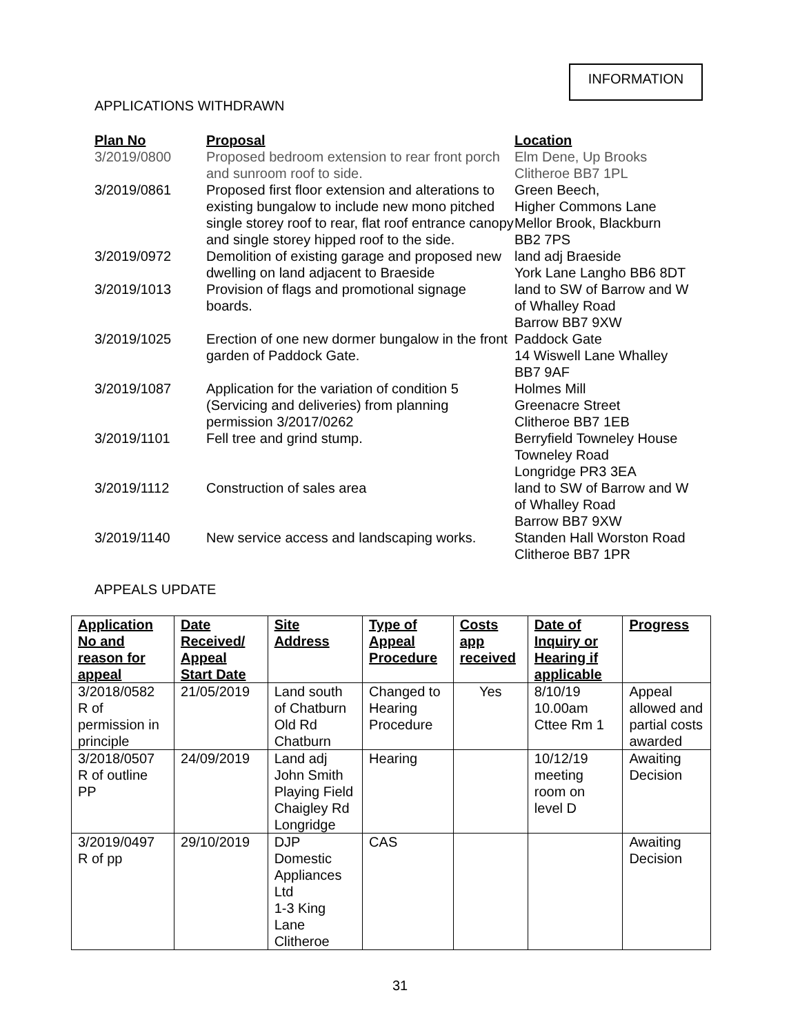INFORMATION
APPLICATIONS WITHDRAWN
| Plan No | Proposal | Location |
| --- | --- | --- |
| 3/2019/0800 | Proposed bedroom extension to rear front porch and sunroom roof to side. | Elm Dene, Up Brooks Clitheroe BB7 1PL |
| 3/2019/0861 | Proposed first floor extension and alterations to existing bungalow to include new mono pitched single storey roof to rear, flat roof entrance canopy and single storey hipped roof to the side. | Green Beech, Higher Commons Lane Mellor Brook, Blackburn BB2 7PS |
| 3/2019/0972 | Demolition of existing garage and proposed new dwelling on land adjacent to Braeside | land adj Braeside York Lane Langho BB6 8DT |
| 3/2019/1013 | Provision of flags and promotional signage boards. | land to SW of Barrow and W of Whalley Road Barrow BB7 9XW |
| 3/2019/1025 | Erection of one new dormer bungalow in the front garden of Paddock Gate. | Paddock Gate 14 Wiswell Lane Whalley BB7 9AF |
| 3/2019/1087 | Application for the variation of condition 5 (Servicing and deliveries) from planning permission 3/2017/0262 | Holmes Mill Greenacre Street Clitheroe BB7 1EB |
| 3/2019/1101 | Fell tree and grind stump. | Berryfield Towneley House Towneley Road Longridge PR3 3EA |
| 3/2019/1112 | Construction of sales area | land to SW of Barrow and W of Whalley Road Barrow BB7 9XW |
| 3/2019/1140 | New service access and landscaping works. | Standen Hall Worston Road Clitheroe BB7 1PR |
APPEALS UPDATE
| Application No and reason for appeal | Date Received/ Appeal Start Date | Site Address | Type of Appeal Procedure | Costs app received | Date of Inquiry or Hearing if applicable | Progress |
| --- | --- | --- | --- | --- | --- | --- |
| 3/2018/0582 R of permission in principle | 21/05/2019 | Land south of Chatburn Old Rd Chatburn | Changed to Hearing Procedure | Yes | 8/10/19 10.00am Cttee Rm 1 | Appeal allowed and partial costs awarded |
| 3/2018/0507 R of outline PP | 24/09/2019 | Land adj John Smith Playing Field Chaigley Rd Longridge | Hearing | | 10/12/19 meeting room on level D | Awaiting Decision |
| 3/2019/0497 R of pp | 29/10/2019 | DJP Domestic Appliances Ltd 1-3 King Lane Clitheroe | CAS | | | Awaiting Decision |
31